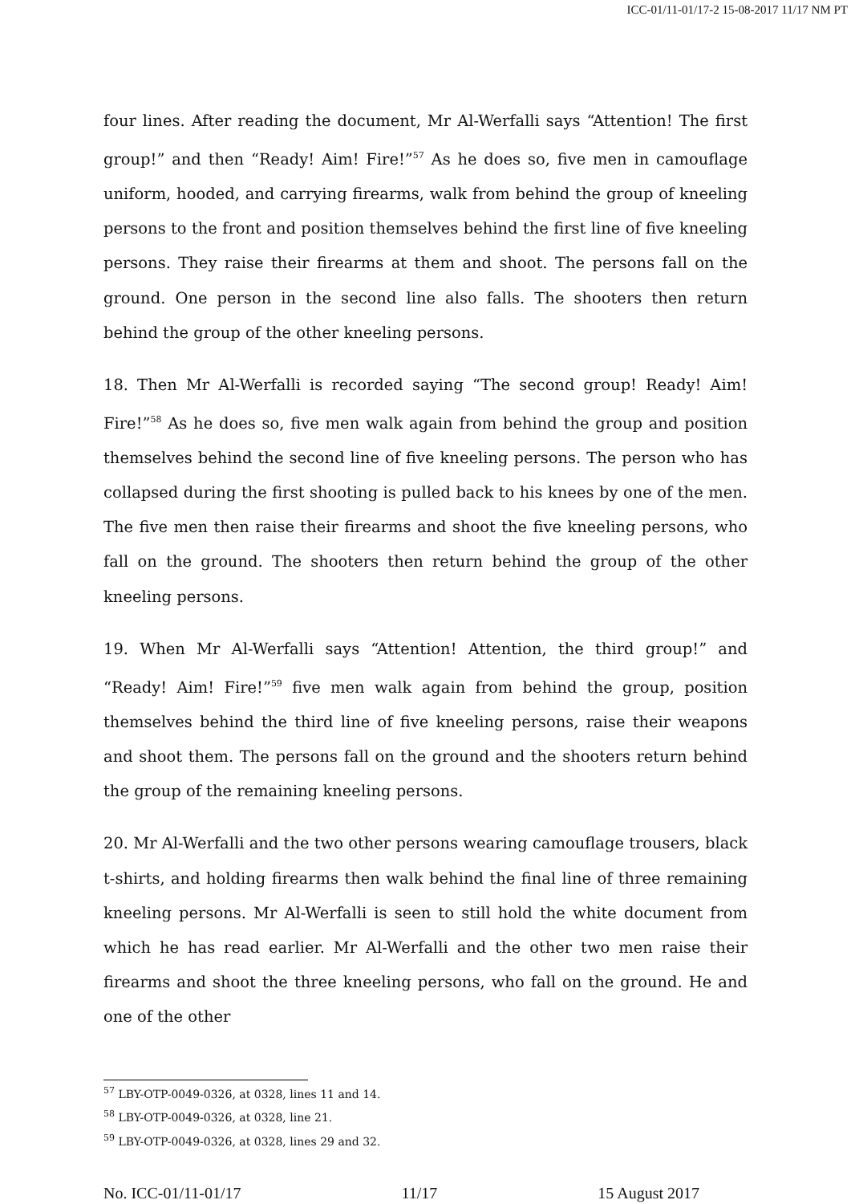ICC-01/11-01/17-2 15-08-2017 11/17 NM PT
four lines. After reading the document, Mr Al-Werfalli says “Attention! The first group!” and then “Ready! Aim! Fire!”<sup>57</sup> As he does so, five men in camouflage uniform, hooded, and carrying firearms, walk from behind the group of kneeling persons to the front and position themselves behind the first line of five kneeling persons. They raise their firearms at them and shoot. The persons fall on the ground. One person in the second line also falls. The shooters then return behind the group of the other kneeling persons.
18. Then Mr Al-Werfalli is recorded saying “The second group! Ready! Aim! Fire!”<sup>58</sup> As he does so, five men walk again from behind the group and position themselves behind the second line of five kneeling persons. The person who has collapsed during the first shooting is pulled back to his knees by one of the men. The five men then raise their firearms and shoot the five kneeling persons, who fall on the ground. The shooters then return behind the group of the other kneeling persons.
19. When Mr Al-Werfalli says “Attention! Attention, the third group!” and “Ready! Aim! Fire!”<sup>59</sup> five men walk again from behind the group, position themselves behind the third line of five kneeling persons, raise their weapons and shoot them. The persons fall on the ground and the shooters return behind the group of the remaining kneeling persons.
20. Mr Al-Werfalli and the two other persons wearing camouflage trousers, black t-shirts, and holding firearms then walk behind the final line of three remaining kneeling persons. Mr Al-Werfalli is seen to still hold the white document from which he has read earlier. Mr Al-Werfalli and the other two men raise their firearms and shoot the three kneeling persons, who fall on the ground. He and one of the other
<sup>57</sup> LBY-OTP-0049-0326, at 0328, lines 11 and 14.
<sup>58</sup> LBY-OTP-0049-0326, at 0328, line 21.
<sup>59</sup> LBY-OTP-0049-0326, at 0328, lines 29 and 32.
No. ICC-01/11-01/17 11/17 15 August 2017